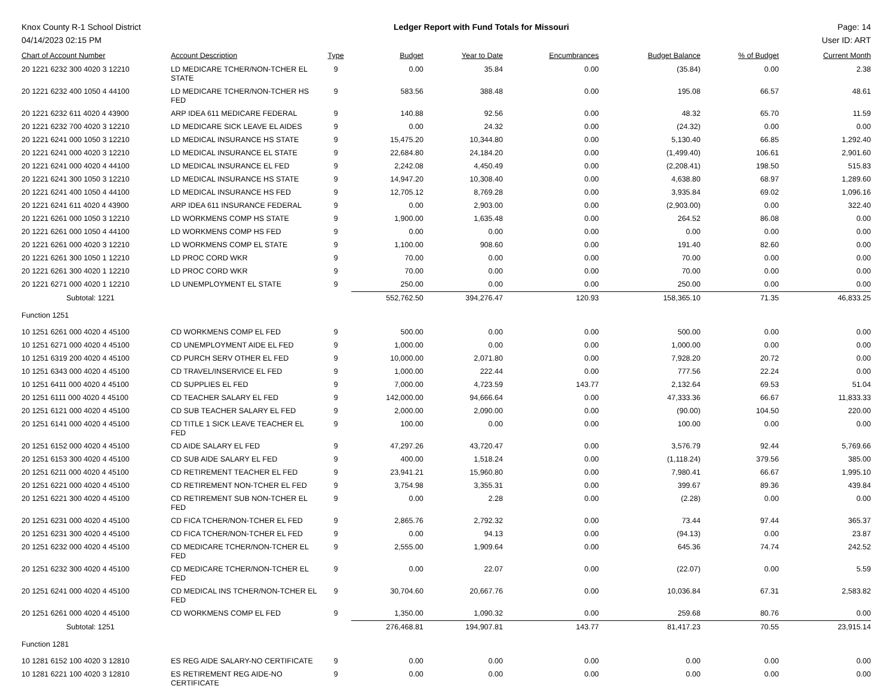Knox County R-1 School District
04/14/2023 02:15 PM
Ledger Report with Fund Totals for Missouri
Page: 14
User ID: ART
| Chart of Account Number | Account Description | Type | Budget | Year to Date | Encumbrances | Budget Balance | % of Budget | Current Month |
| --- | --- | --- | --- | --- | --- | --- | --- | --- |
| 20 1221 6232 300 4020 3 12210 | LD MEDICARE TCHER/NON-TCHER EL STATE | 9 | 0.00 | 35.84 | 0.00 | (35.84) | 0.00 | 2.38 |
| 20 1221 6232 400 1050 4 44100 | LD MEDICARE TCHER/NON-TCHER HS FED | 9 | 583.56 | 388.48 | 0.00 | 195.08 | 66.57 | 48.61 |
| 20 1221 6232 611 4020 4 43900 | ARP IDEA 611 MEDICARE FEDERAL | 9 | 140.88 | 92.56 | 0.00 | 48.32 | 65.70 | 11.59 |
| 20 1221 6232 700 4020 3 12210 | LD MEDICARE SICK LEAVE EL AIDES | 9 | 0.00 | 24.32 | 0.00 | (24.32) | 0.00 | 0.00 |
| 20 1221 6241 000 1050 3 12210 | LD MEDICAL INSURANCE HS STATE | 9 | 15,475.20 | 10,344.80 | 0.00 | 5,130.40 | 66.85 | 1,292.40 |
| 20 1221 6241 000 4020 3 12210 | LD MEDICAL INSURANCE EL STATE | 9 | 22,684.80 | 24,184.20 | 0.00 | (1,499.40) | 106.61 | 2,901.60 |
| 20 1221 6241 000 4020 4 44100 | LD MEDICAL INSURANCE EL FED | 9 | 2,242.08 | 4,450.49 | 0.00 | (2,208.41) | 198.50 | 515.83 |
| 20 1221 6241 300 1050 3 12210 | LD MEDICAL INSURANCE HS STATE | 9 | 14,947.20 | 10,308.40 | 0.00 | 4,638.80 | 68.97 | 1,289.60 |
| 20 1221 6241 400 1050 4 44100 | LD MEDICAL INSURANCE HS FED | 9 | 12,705.12 | 8,769.28 | 0.00 | 3,935.84 | 69.02 | 1,096.16 |
| 20 1221 6241 611 4020 4 43900 | ARP IDEA 611 INSURANCE FEDERAL | 9 | 0.00 | 2,903.00 | 0.00 | (2,903.00) | 0.00 | 322.40 |
| 20 1221 6261 000 1050 3 12210 | LD WORKMENS COMP HS STATE | 9 | 1,900.00 | 1,635.48 | 0.00 | 264.52 | 86.08 | 0.00 |
| 20 1221 6261 000 1050 4 44100 | LD WORKMENS COMP HS FED | 9 | 0.00 | 0.00 | 0.00 | 0.00 | 0.00 | 0.00 |
| 20 1221 6261 000 4020 3 12210 | LD WORKMENS COMP EL STATE | 9 | 1,100.00 | 908.60 | 0.00 | 191.40 | 82.60 | 0.00 |
| 20 1221 6261 300 1050 1 12210 | LD PROC CORD WKR | 9 | 70.00 | 0.00 | 0.00 | 70.00 | 0.00 | 0.00 |
| 20 1221 6261 300 4020 1 12210 | LD PROC CORD WKR | 9 | 70.00 | 0.00 | 0.00 | 70.00 | 0.00 | 0.00 |
| 20 1221 6271 000 4020 1 12210 | LD UNEMPLOYMENT EL STATE | 9 | 250.00 | 0.00 | 0.00 | 250.00 | 0.00 | 0.00 |
| Subtotal: 1221 | | | 552,762.50 | 394,276.47 | 120.93 | 158,365.10 | 71.35 | 46,833.25 |
| Function 1251 | | | | | | | | |
| 10 1251 6261 000 4020 4 45100 | CD WORKMENS COMP EL FED | 9 | 500.00 | 0.00 | 0.00 | 500.00 | 0.00 | 0.00 |
| 10 1251 6271 000 4020 4 45100 | CD UNEMPLOYMENT AIDE EL FED | 9 | 1,000.00 | 0.00 | 0.00 | 1,000.00 | 0.00 | 0.00 |
| 10 1251 6319 200 4020 4 45100 | CD PURCH SERV OTHER EL FED | 9 | 10,000.00 | 2,071.80 | 0.00 | 7,928.20 | 20.72 | 0.00 |
| 10 1251 6343 000 4020 4 45100 | CD TRAVEL/INSERVICE EL FED | 9 | 1,000.00 | 222.44 | 0.00 | 777.56 | 22.24 | 0.00 |
| 10 1251 6411 000 4020 4 45100 | CD SUPPLIES EL FED | 9 | 7,000.00 | 4,723.59 | 143.77 | 2,132.64 | 69.53 | 51.04 |
| 20 1251 6111 000 4020 4 45100 | CD TEACHER SALARY EL FED | 9 | 142,000.00 | 94,666.64 | 0.00 | 47,333.36 | 66.67 | 11,833.33 |
| 20 1251 6121 000 4020 4 45100 | CD SUB TEACHER SALARY EL FED | 9 | 2,000.00 | 2,090.00 | 0.00 | (90.00) | 104.50 | 220.00 |
| 20 1251 6141 000 4020 4 45100 | CD TITLE 1 SICK LEAVE TEACHER EL FED | 9 | 100.00 | 0.00 | 0.00 | 100.00 | 0.00 | 0.00 |
| 20 1251 6152 000 4020 4 45100 | CD AIDE SALARY EL FED | 9 | 47,297.26 | 43,720.47 | 0.00 | 3,576.79 | 92.44 | 5,769.66 |
| 20 1251 6153 300 4020 4 45100 | CD SUB AIDE SALARY EL FED | 9 | 400.00 | 1,518.24 | 0.00 | (1,118.24) | 379.56 | 385.00 |
| 20 1251 6211 000 4020 4 45100 | CD RETIREMENT TEACHER EL FED | 9 | 23,941.21 | 15,960.80 | 0.00 | 7,980.41 | 66.67 | 1,995.10 |
| 20 1251 6221 000 4020 4 45100 | CD RETIREMENT NON-TCHER EL FED | 9 | 3,754.98 | 3,355.31 | 0.00 | 399.67 | 89.36 | 439.84 |
| 20 1251 6221 300 4020 4 45100 | CD RETIREMENT SUB NON-TCHER EL FED | 9 | 0.00 | 2.28 | 0.00 | (2.28) | 0.00 | 0.00 |
| 20 1251 6231 000 4020 4 45100 | CD FICA TCHER/NON-TCHER EL FED | 9 | 2,865.76 | 2,792.32 | 0.00 | 73.44 | 97.44 | 365.37 |
| 20 1251 6231 300 4020 4 45100 | CD FICA TCHER/NON-TCHER EL FED | 9 | 0.00 | 94.13 | 0.00 | (94.13) | 0.00 | 23.87 |
| 20 1251 6232 000 4020 4 45100 | CD MEDICARE TCHER/NON-TCHER EL FED | 9 | 2,555.00 | 1,909.64 | 0.00 | 645.36 | 74.74 | 242.52 |
| 20 1251 6232 300 4020 4 45100 | CD MEDICARE TCHER/NON-TCHER EL FED | 9 | 0.00 | 22.07 | 0.00 | (22.07) | 0.00 | 5.59 |
| 20 1251 6241 000 4020 4 45100 | CD MEDICAL INS TCHER/NON-TCHER EL FED | 9 | 30,704.60 | 20,667.76 | 0.00 | 10,036.84 | 67.31 | 2,583.82 |
| 20 1251 6261 000 4020 4 45100 | CD WORKMENS COMP EL FED | 9 | 1,350.00 | 1,090.32 | 0.00 | 259.68 | 80.76 | 0.00 |
| Subtotal: 1251 | | | 276,468.81 | 194,907.81 | 143.77 | 81,417.23 | 70.55 | 23,915.14 |
| Function 1281 | | | | | | | | |
| 10 1281 6152 100 4020 3 12810 | ES REG AIDE SALARY-NO CERTIFICATE | 9 | 0.00 | 0.00 | 0.00 | 0.00 | 0.00 | 0.00 |
| 10 1281 6221 100 4020 3 12810 | ES RETIREMENT REG AIDE-NO CERTIFICATE | 9 | 0.00 | 0.00 | 0.00 | 0.00 | 0.00 | 0.00 |